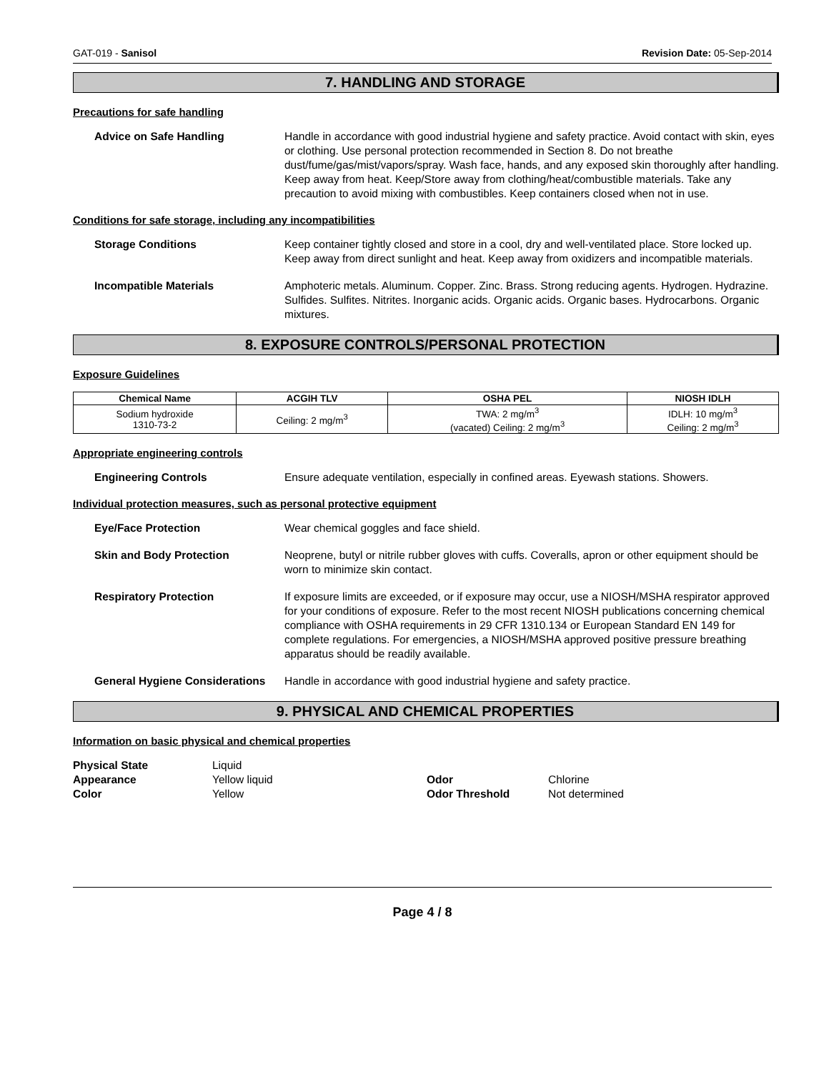GAT-019 - Sanisol Revision Date: 05-Sep-2014
7. HANDLING AND STORAGE
Precautions for safe handling
Advice on Safe Handling Handle in accordance with good industrial hygiene and safety practice. Avoid contact with skin, eyes or clothing. Use personal protection recommended in Section 8. Do not breathe dust/fume/gas/mist/vapors/spray. Wash face, hands, and any exposed skin thoroughly after handling. Keep away from heat. Keep/Store away from clothing/heat/combustible materials. Take any precaution to avoid mixing with combustibles. Keep containers closed when not in use.
Conditions for safe storage, including any incompatibilities
Storage Conditions Keep container tightly closed and store in a cool, dry and well-ventilated place. Store locked up. Keep away from direct sunlight and heat. Keep away from oxidizers and incompatible materials.
Incompatible Materials Amphoteric metals. Aluminum. Copper. Zinc. Brass. Strong reducing agents. Hydrogen. Hydrazine. Sulfides. Sulfites. Nitrites. Inorganic acids. Organic acids. Organic bases. Hydrocarbons. Organic mixtures.
8. EXPOSURE CONTROLS/PERSONAL PROTECTION
Exposure Guidelines
| Chemical Name | ACGIH TLV | OSHA PEL | NIOSH IDLH |
| --- | --- | --- | --- |
| Sodium hydroxide 1310-73-2 | Ceiling: 2 mg/m<sup>3</sup> | TWA: 2 mg/m<sup>3</sup> (vacated) Ceiling: 2 mg/m<sup>3</sup> | IDLH: 10 mg/m<sup>3</sup> Ceiling: 2 mg/m<sup>3</sup> |
Appropriate engineering controls
Engineering Controls Ensure adequate ventilation, especially in confined areas. Eyewash stations. Showers.
Individual protection measures, such as personal protective equipment
Eye/Face Protection Wear chemical goggles and face shield.
Skin and Body Protection Neoprene, butyl or nitrile rubber gloves with cuffs. Coveralls, apron or other equipment should be worn to minimize skin contact.
Respiratory Protection If exposure limits are exceeded, or if exposure may occur, use a NIOSH/MSHA respirator approved for your conditions of exposure. Refer to the most recent NIOSH publications concerning chemical compliance with OSHA requirements in 29 CFR 1310.134 or European Standard EN 149 for complete regulations. For emergencies, a NIOSH/MSHA approved positive pressure breathing apparatus should be readily available.
General Hygiene Considerations
Handle in accordance with good industrial hygiene and safety practice.
9. PHYSICAL AND CHEMICAL PROPERTIES
Information on basic physical and chemical properties
Physical State Liquid Appearance Yellow liquid Odor Chlorine Color Yellow Odor Threshold Not determined
Page 4 / 8